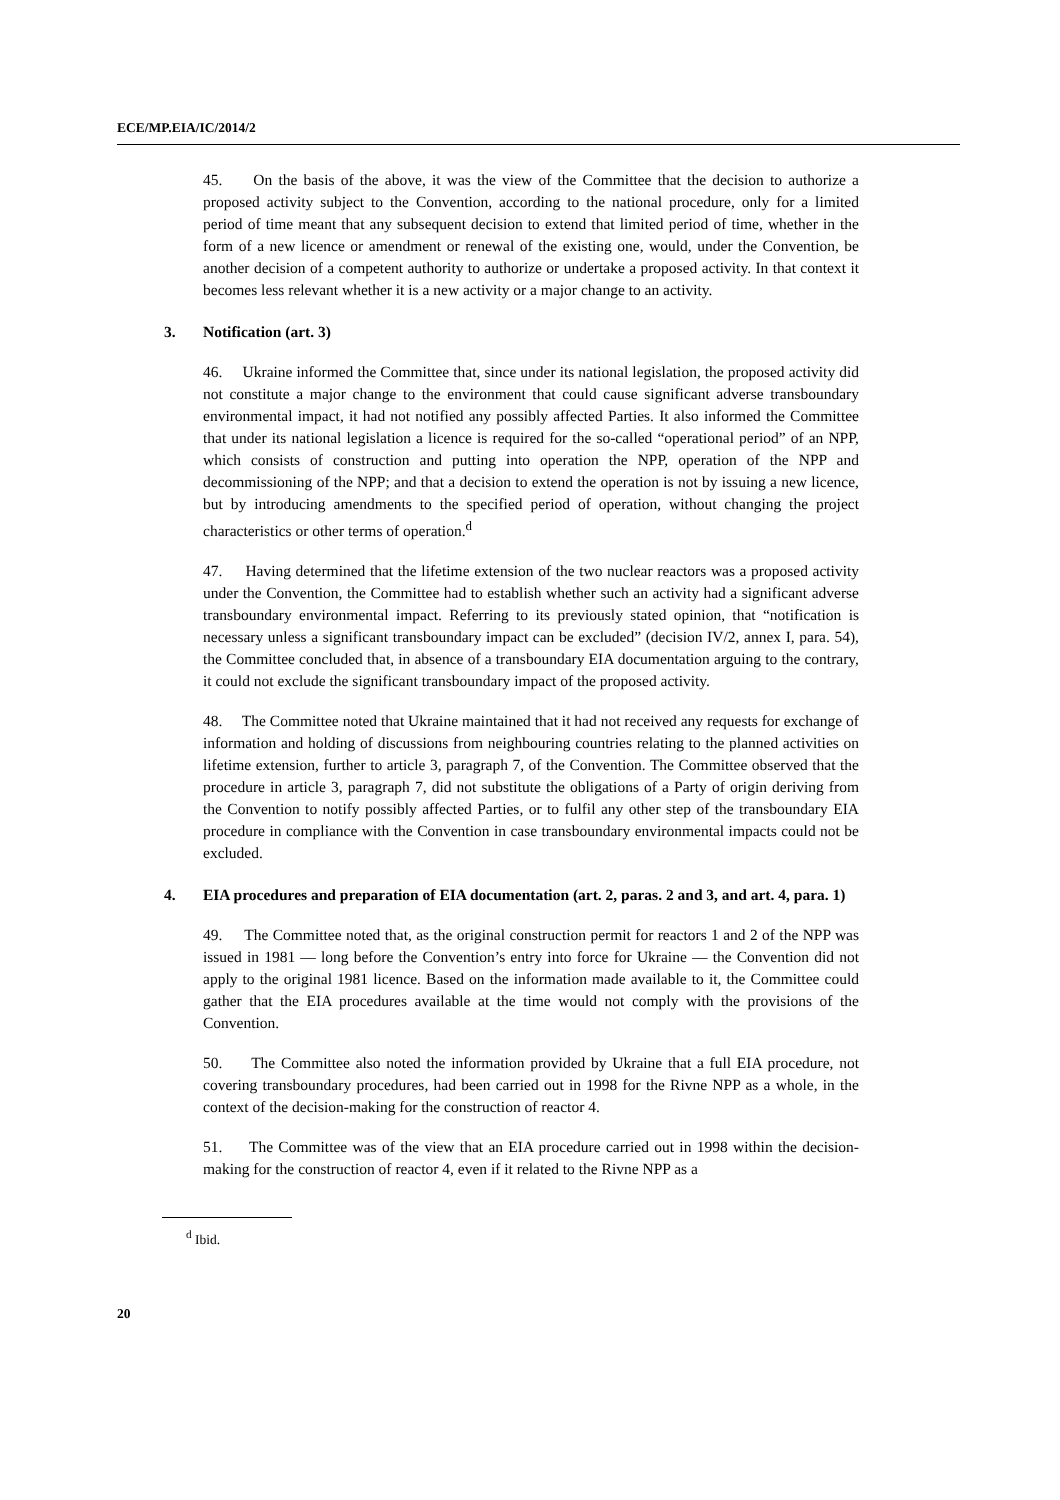ECE/MP.EIA/IC/2014/2
45. On the basis of the above, it was the view of the Committee that the decision to authorize a proposed activity subject to the Convention, according to the national procedure, only for a limited period of time meant that any subsequent decision to extend that limited period of time, whether in the form of a new licence or amendment or renewal of the existing one, would, under the Convention, be another decision of a competent authority to authorize or undertake a proposed activity. In that context it becomes less relevant whether it is a new activity or a major change to an activity.
3. Notification (art. 3)
46. Ukraine informed the Committee that, since under its national legislation, the proposed activity did not constitute a major change to the environment that could cause significant adverse transboundary environmental impact, it had not notified any possibly affected Parties. It also informed the Committee that under its national legislation a licence is required for the so-called “operational period” of an NPP, which consists of construction and putting into operation the NPP, operation of the NPP and decommissioning of the NPP; and that a decision to extend the operation is not by issuing a new licence, but by introducing amendments to the specified period of operation, without changing the project characteristics or other terms of operation.<sup>d</sup>
47. Having determined that the lifetime extension of the two nuclear reactors was a proposed activity under the Convention, the Committee had to establish whether such an activity had a significant adverse transboundary environmental impact. Referring to its previously stated opinion, that “notification is necessary unless a significant transboundary impact can be excluded” (decision IV/2, annex I, para. 54), the Committee concluded that, in absence of a transboundary EIA documentation arguing to the contrary, it could not exclude the significant transboundary impact of the proposed activity.
48. The Committee noted that Ukraine maintained that it had not received any requests for exchange of information and holding of discussions from neighbouring countries relating to the planned activities on lifetime extension, further to article 3, paragraph 7, of the Convention. The Committee observed that the procedure in article 3, paragraph 7, did not substitute the obligations of a Party of origin deriving from the Convention to notify possibly affected Parties, or to fulfil any other step of the transboundary EIA procedure in compliance with the Convention in case transboundary environmental impacts could not be excluded.
4. EIA procedures and preparation of EIA documentation (art. 2, paras. 2 and 3, and art. 4, para. 1)
49. The Committee noted that, as the original construction permit for reactors 1 and 2 of the NPP was issued in 1981 — long before the Convention’s entry into force for Ukraine — the Convention did not apply to the original 1981 licence. Based on the information made available to it, the Committee could gather that the EIA procedures available at the time would not comply with the provisions of the Convention.
50. The Committee also noted the information provided by Ukraine that a full EIA procedure, not covering transboundary procedures, had been carried out in 1998 for the Rivne NPP as a whole, in the context of the decision-making for the construction of reactor 4.
51. The Committee was of the view that an EIA procedure carried out in 1998 within the decision-making for the construction of reactor 4, even if it related to the Rivne NPP as a
<sup>d</sup> Ibid.
20